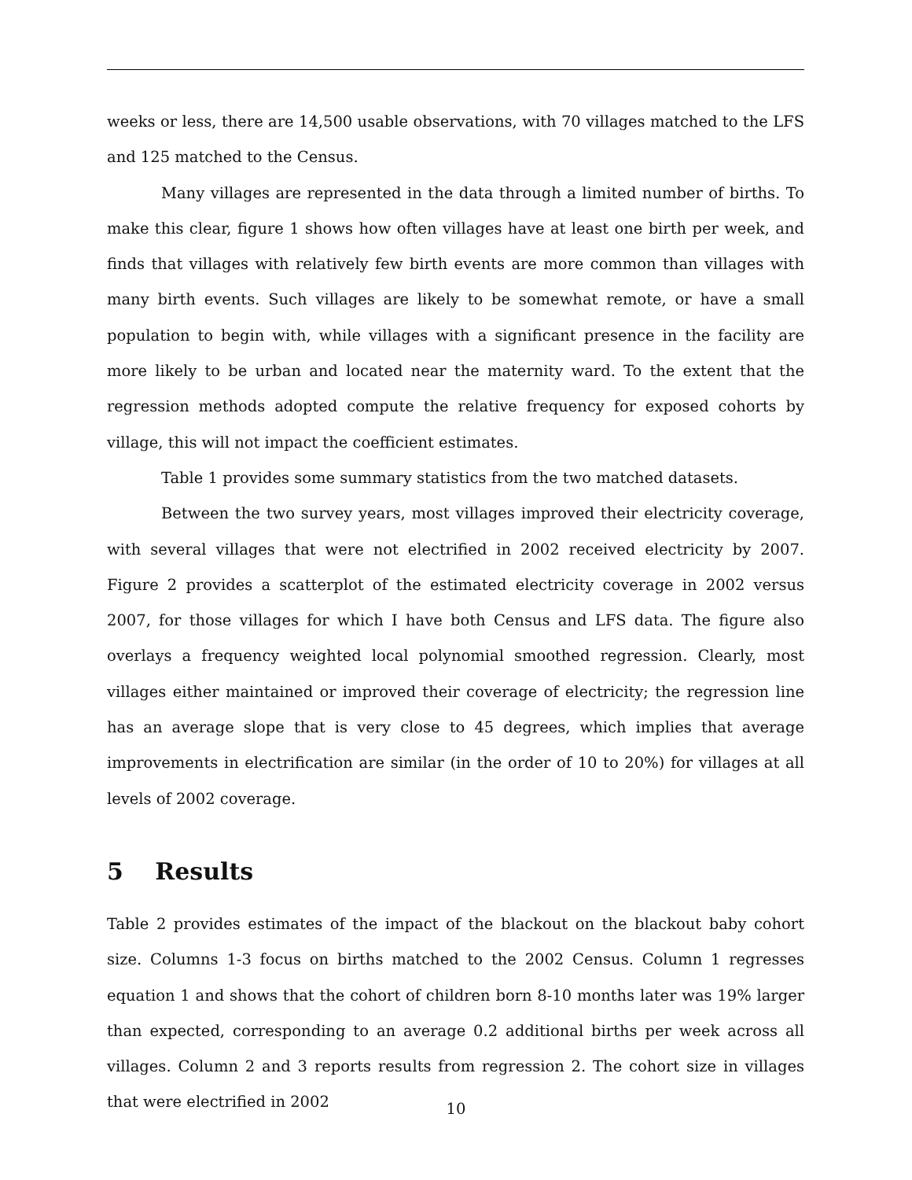weeks or less, there are 14,500 usable observations, with 70 villages matched to the LFS and 125 matched to the Census.
Many villages are represented in the data through a limited number of births. To make this clear, figure 1 shows how often villages have at least one birth per week, and finds that villages with relatively few birth events are more common than villages with many birth events. Such villages are likely to be somewhat remote, or have a small population to begin with, while villages with a significant presence in the facility are more likely to be urban and located near the maternity ward. To the extent that the regression methods adopted compute the relative frequency for exposed cohorts by village, this will not impact the coefficient estimates.
Table 1 provides some summary statistics from the two matched datasets.
Between the two survey years, most villages improved their electricity coverage, with several villages that were not electrified in 2002 received electricity by 2007. Figure 2 provides a scatterplot of the estimated electricity coverage in 2002 versus 2007, for those villages for which I have both Census and LFS data. The figure also overlays a frequency weighted local polynomial smoothed regression. Clearly, most villages either maintained or improved their coverage of electricity; the regression line has an average slope that is very close to 45 degrees, which implies that average improvements in electrification are similar (in the order of 10 to 20%) for villages at all levels of 2002 coverage.
5 Results
Table 2 provides estimates of the impact of the blackout on the blackout baby cohort size. Columns 1-3 focus on births matched to the 2002 Census. Column 1 regresses equation 1 and shows that the cohort of children born 8-10 months later was 19% larger than expected, corresponding to an average 0.2 additional births per week across all villages. Column 2 and 3 reports results from regression 2. The cohort size in villages that were electrified in 2002
10